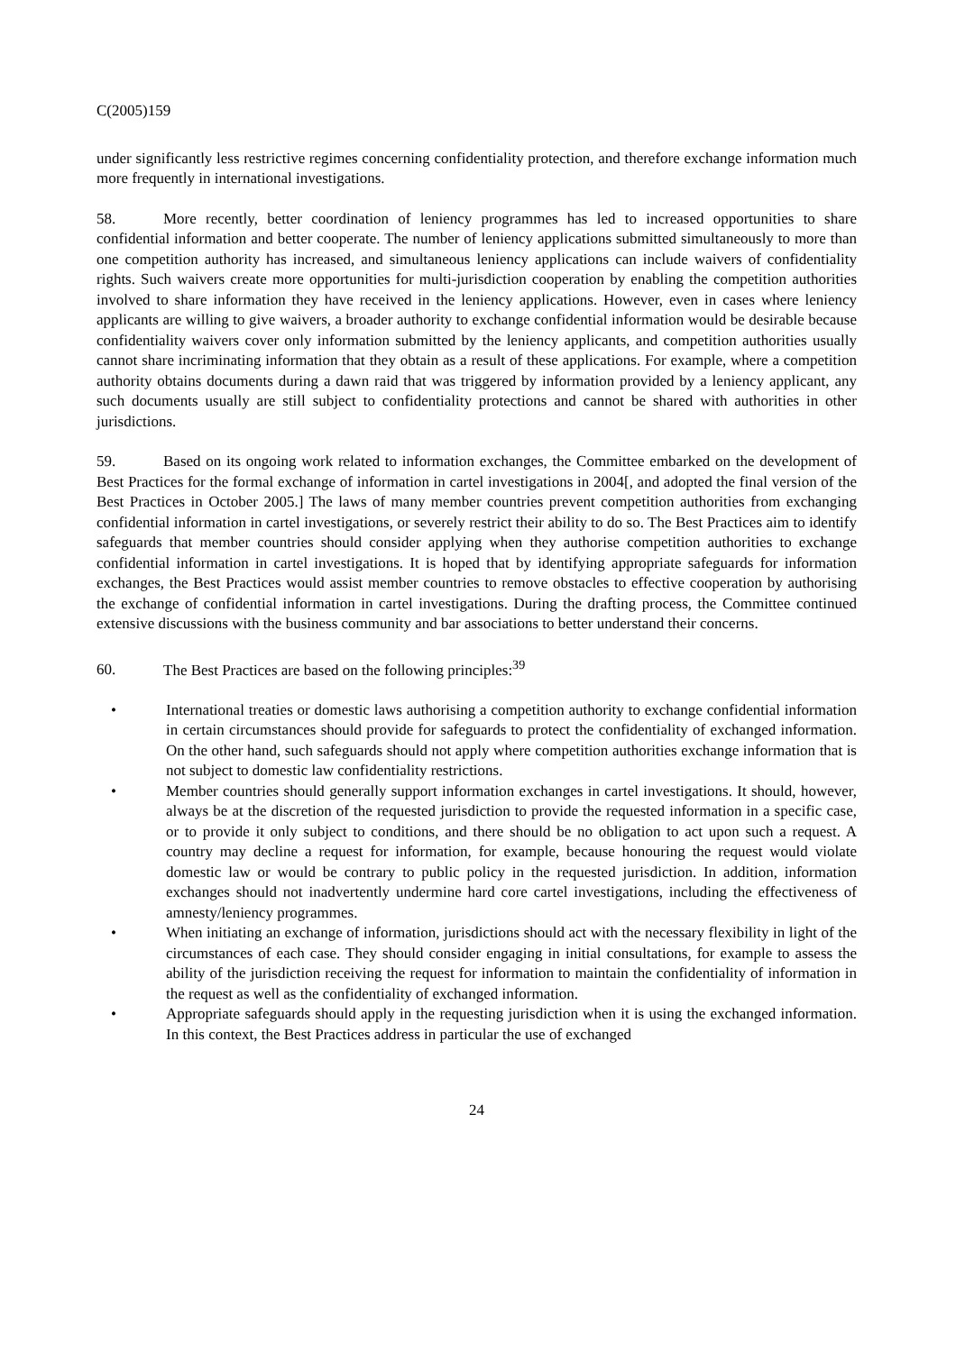C(2005)159
under significantly less restrictive regimes concerning confidentiality protection, and therefore exchange information much more frequently in international investigations.
58. More recently, better coordination of leniency programmes has led to increased opportunities to share confidential information and better cooperate. The number of leniency applications submitted simultaneously to more than one competition authority has increased, and simultaneous leniency applications can include waivers of confidentiality rights. Such waivers create more opportunities for multi-jurisdiction cooperation by enabling the competition authorities involved to share information they have received in the leniency applications. However, even in cases where leniency applicants are willing to give waivers, a broader authority to exchange confidential information would be desirable because confidentiality waivers cover only information submitted by the leniency applicants, and competition authorities usually cannot share incriminating information that they obtain as a result of these applications. For example, where a competition authority obtains documents during a dawn raid that was triggered by information provided by a leniency applicant, any such documents usually are still subject to confidentiality protections and cannot be shared with authorities in other jurisdictions.
59. Based on its ongoing work related to information exchanges, the Committee embarked on the development of Best Practices for the formal exchange of information in cartel investigations in 2004[, and adopted the final version of the Best Practices in October 2005.] The laws of many member countries prevent competition authorities from exchanging confidential information in cartel investigations, or severely restrict their ability to do so. The Best Practices aim to identify safeguards that member countries should consider applying when they authorise competition authorities to exchange confidential information in cartel investigations. It is hoped that by identifying appropriate safeguards for information exchanges, the Best Practices would assist member countries to remove obstacles to effective cooperation by authorising the exchange of confidential information in cartel investigations. During the drafting process, the Committee continued extensive discussions with the business community and bar associations to better understand their concerns.
60. The Best Practices are based on the following principles:<sup>39</sup>
• International treaties or domestic laws authorising a competition authority to exchange confidential information in certain circumstances should provide for safeguards to protect the confidentiality of exchanged information. On the other hand, such safeguards should not apply where competition authorities exchange information that is not subject to domestic law confidentiality restrictions.
• Member countries should generally support information exchanges in cartel investigations. It should, however, always be at the discretion of the requested jurisdiction to provide the requested information in a specific case, or to provide it only subject to conditions, and there should be no obligation to act upon such a request. A country may decline a request for information, for example, because honouring the request would violate domestic law or would be contrary to public policy in the requested jurisdiction. In addition, information exchanges should not inadvertently undermine hard core cartel investigations, including the effectiveness of amnesty/leniency programmes.
• When initiating an exchange of information, jurisdictions should act with the necessary flexibility in light of the circumstances of each case. They should consider engaging in initial consultations, for example to assess the ability of the jurisdiction receiving the request for information to maintain the confidentiality of information in the request as well as the confidentiality of exchanged information.
• Appropriate safeguards should apply in the requesting jurisdiction when it is using the exchanged information. In this context, the Best Practices address in particular the use of exchanged
24